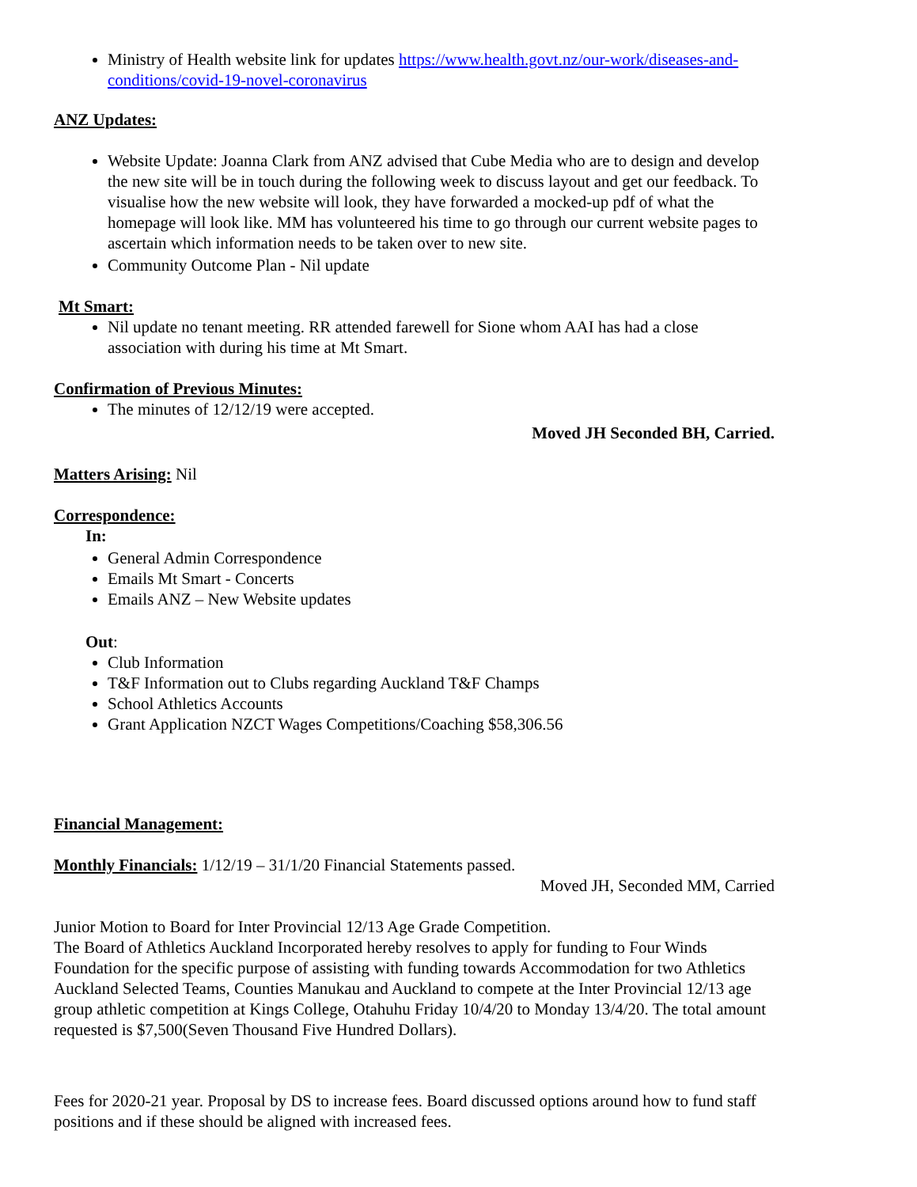Ministry of Health website link for updates https://www.health.govt.nz/our-work/diseases-and-conditions/covid-19-novel-coronavirus
ANZ Updates:
Website Update: Joanna Clark from ANZ advised that Cube Media who are to design and develop the new site will be in touch during the following week to discuss layout and get our feedback. To visualise how the new website will look, they have forwarded a mocked-up pdf of what the homepage will look like. MM has volunteered his time to go through our current website pages to ascertain which information needs to be taken over to new site.
Community Outcome Plan - Nil update
Mt Smart:
Nil update no tenant meeting. RR attended farewell for Sione whom AAI has had a close association with during his time at Mt Smart.
Confirmation of Previous Minutes:
The minutes of 12/12/19 were accepted.
Moved JH Seconded BH, Carried.
Matters Arising: Nil
Correspondence:
In:
General Admin Correspondence
Emails Mt Smart - Concerts
Emails ANZ – New Website updates
Out:
Club Information
T&F Information out to Clubs regarding Auckland T&F Champs
School Athletics Accounts
Grant Application NZCT Wages Competitions/Coaching $58,306.56
Financial Management:
Monthly Financials: 1/12/19 – 31/1/20 Financial Statements passed.
Moved JH, Seconded MM, Carried
Junior Motion to Board for Inter Provincial 12/13 Age Grade Competition.
The Board of Athletics Auckland Incorporated hereby resolves to apply for funding to Four Winds Foundation for the specific purpose of assisting with funding towards Accommodation for two Athletics Auckland Selected Teams, Counties Manukau and Auckland to compete at the Inter Provincial 12/13 age group athletic competition at Kings College, Otahuhu Friday 10/4/20 to Monday 13/4/20. The total amount requested is $7,500(Seven Thousand Five Hundred Dollars).
Fees for 2020-21 year. Proposal by DS to increase fees. Board discussed options around how to fund staff positions and if these should be aligned with increased fees.